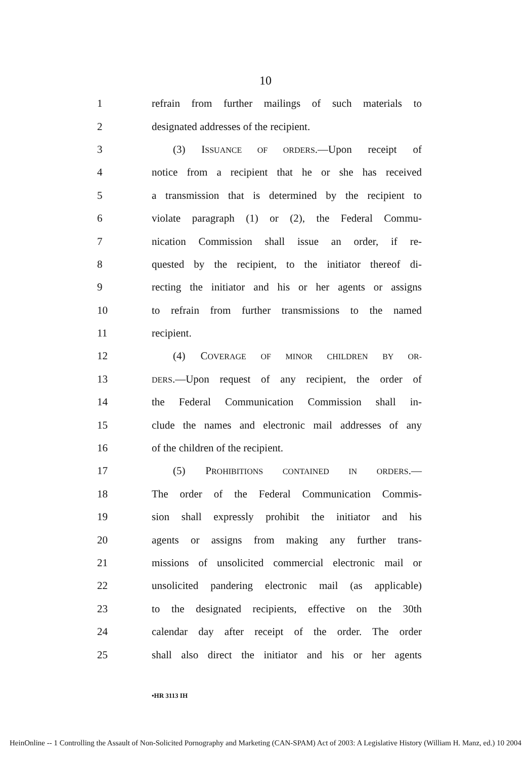10
1
refrain from further mailings of such materials to
2 designated addresses of the recipient.
3 (3) ISSUANCE OF ORDERS.—Upon receipt of
4
notice from a recipient that he or she has received
5
a transmission that is determined by the recipient to
6
violate paragraph (1) or (2), the Federal Commu-
7
nication Commission shall issue an order, if re-
8
quested by the recipient, to the initiator thereof di-
9
recting the initiator and his or her agents or assigns
10
to refrain from further transmissions to the named
11 recipient.
12 (4) COVERAGE OF MINOR CHILDREN BY OR-
13
DERS.—Upon request of any recipient, the order of
14
the Federal Communication Commission shall in-
15
clude the names and electronic mail addresses of any
16 of the children of the recipient.
17 (5) PROHIBITIONS CONTAINED IN ORDERS.—
18
The order of the Federal Communication Commis-
19
sion shall expressly prohibit the initiator and his
20
agents or assigns from making any further trans-
21
missions of unsolicited commercial electronic mail or
22
unsolicited pandering electronic mail (as applicable)
23
to the designated recipients, effective on the 30th
24
calendar day after receipt of the order. The order
25
shall also direct the initiator and his or her agents
•HR 3113 IH
HeinOnline -- 1 Controlling the Assault of Non-Solicited Pornography and Marketing (CAN-SPAM) Act of 2003: A Legislative History (William H. Manz, ed.) 10 2004